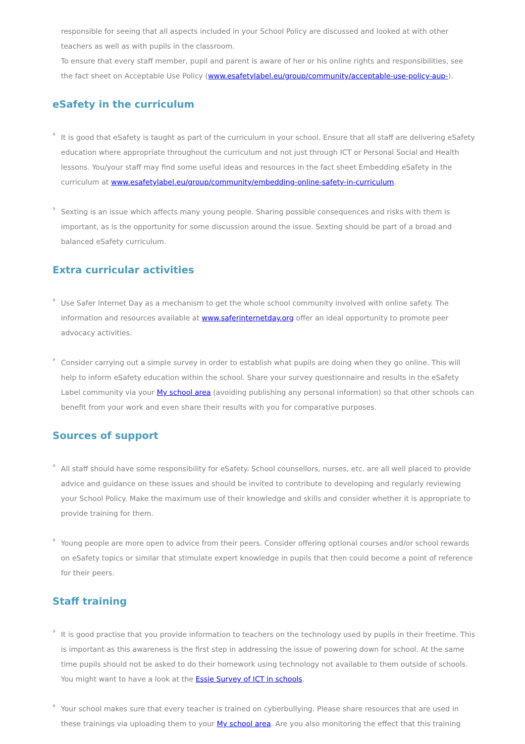responsible for seeing that all aspects included in your School Policy are discussed and looked at with other teachers as well as with pupils in the classroom.
To ensure that every staff member, pupil and parent is aware of her or his online rights and responsibilities, see the fact sheet on Acceptable Use Policy (www.esafetylabel.eu/group/community/acceptable-use-policy-aup-).
eSafety in the curriculum
›
It is good that eSafety is taught as part of the curriculum in your school. Ensure that all staff are delivering eSafety education where appropriate throughout the curriculum and not just through ICT or Personal Social and Health lessons. You/your staff may find some useful ideas and resources in the fact sheet Embedding eSafety in the curriculum at www.esafetylabel.eu/group/community/embedding-online-safety-in-curriculum.
›
Sexting is an issue which affects many young people. Sharing possible consequences and risks with them is important, as is the opportunity for some discussion around the issue. Sexting should be part of a broad and balanced eSafety curriculum.
Extra curricular activities
›
Use Safer Internet Day as a mechanism to get the whole school community involved with online safety. The information and resources available at www.saferinternetday.org offer an ideal opportunity to promote peer advocacy activities.
›
Consider carrying out a simple survey in order to establish what pupils are doing when they go online. This will help to inform eSafety education within the school. Share your survey questionnaire and results in the eSafety Label community via your My school area (avoiding publishing any personal information) so that other schools can benefit from your work and even share their results with you for comparative purposes.
Sources of support
›
All staff should have some responsibility for eSafety. School counsellors, nurses, etc. are all well placed to provide advice and guidance on these issues and should be invited to contribute to developing and regularly reviewing your School Policy. Make the maximum use of their knowledge and skills and consider whether it is appropriate to provide training for them.
›
Young people are more open to advice from their peers. Consider offering optional courses and/or school rewards on eSafety topics or similar that stimulate expert knowledge in pupils that then could become a point of reference for their peers.
Staff training
›
It is good practise that you provide information to teachers on the technology used by pupils in their freetime. This is important as this awareness is the first step in addressing the issue of powering down for school. At the same time pupils should not be asked to do their homework using technology not available to them outside of schools. You might want to have a look at the Essie Survey of ICT in schools.
›
Your school makes sure that every teacher is trained on cyberbullying. Please share resources that are used in these trainings via uploading them to your My school area. Are you also monitoring the effect that this training